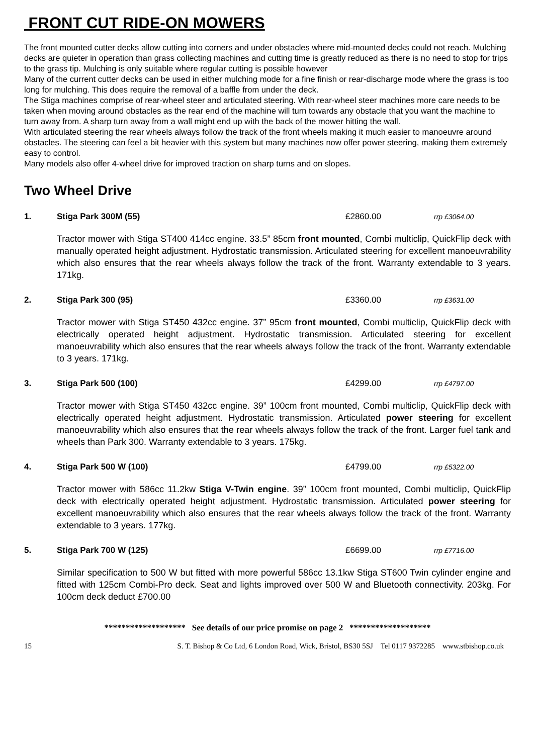FRONT CUT RIDE-ON MOWERS
The front mounted cutter decks allow cutting into corners and under obstacles where mid-mounted decks could not reach. Mulching decks are quieter in operation than grass collecting machines and cutting time is greatly reduced as there is no need to stop for trips to the grass tip. Mulching is only suitable where regular cutting is possible however
Many of the current cutter decks can be used in either mulching mode for a fine finish or rear-discharge mode where the grass is too long for mulching. This does require the removal of a baffle from under the deck.
The Stiga machines comprise of rear-wheel steer and articulated steering. With rear-wheel steer machines more care needs to be taken when moving around obstacles as the rear end of the machine will turn towards any obstacle that you want the machine to turn away from. A sharp turn away from a wall might end up with the back of the mower hitting the wall.
With articulated steering the rear wheels always follow the track of the front wheels making it much easier to manoeuvre around obstacles. The steering can feel a bit heavier with this system but many machines now offer power steering, making them extremely easy to control.
Many models also offer 4-wheel drive for improved traction on sharp turns and on slopes.
Two Wheel Drive
1. Stiga Park 300M (55) £2860.00 rrp £3064.00
Tractor mower with Stiga ST400 414cc engine. 33.5” 85cm front mounted, Combi multiclip, QuickFlip deck with manually operated height adjustment. Hydrostatic transmission. Articulated steering for excellent manoeuvrability which also ensures that the rear wheels always follow the track of the front. Warranty extendable to 3 years. 171kg.
2. Stiga Park 300 (95) £3360.00 rrp £3631.00
Tractor mower with Stiga ST450 432cc engine. 37” 95cm front mounted, Combi multiclip, QuickFlip deck with electrically operated height adjustment. Hydrostatic transmission. Articulated steering for excellent manoeuvrability which also ensures that the rear wheels always follow the track of the front. Warranty extendable to 3 years. 171kg.
3. Stiga Park 500 (100) £4299.00 rrp £4797.00
Tractor mower with Stiga ST450 432cc engine. 39” 100cm front mounted, Combi multiclip, QuickFlip deck with electrically operated height adjustment. Hydrostatic transmission. Articulated power steering for excellent manoeuvrability which also ensures that the rear wheels always follow the track of the front. Larger fuel tank and wheels than Park 300. Warranty extendable to 3 years. 175kg.
4. Stiga Park 500 W (100) £4799.00 rrp £5322.00
Tractor mower with 586cc 11.2kw Stiga V-Twin engine. 39” 100cm front mounted, Combi multiclip, QuickFlip deck with electrically operated height adjustment. Hydrostatic transmission. Articulated power steering for excellent manoeuvrability which also ensures that the rear wheels always follow the track of the front. Warranty extendable to 3 years. 177kg.
5. Stiga Park 700 W (125) £6699.00 rrp £7716.00
Similar specification to 500 W but fitted with more powerful 586cc 13.1kw Stiga ST600 Twin cylinder engine and fitted with 125cm Combi-Pro deck. Seat and lights improved over 500 W and Bluetooth connectivity. 203kg. For 100cm deck deduct £700.00
******************* See details of our price promise on page 2 *******************
15 S. T. Bishop & Co Ltd, 6 London Road, Wick, Bristol, BS30 5SJ Tel 0117 9372285 www.stbishop.co.uk